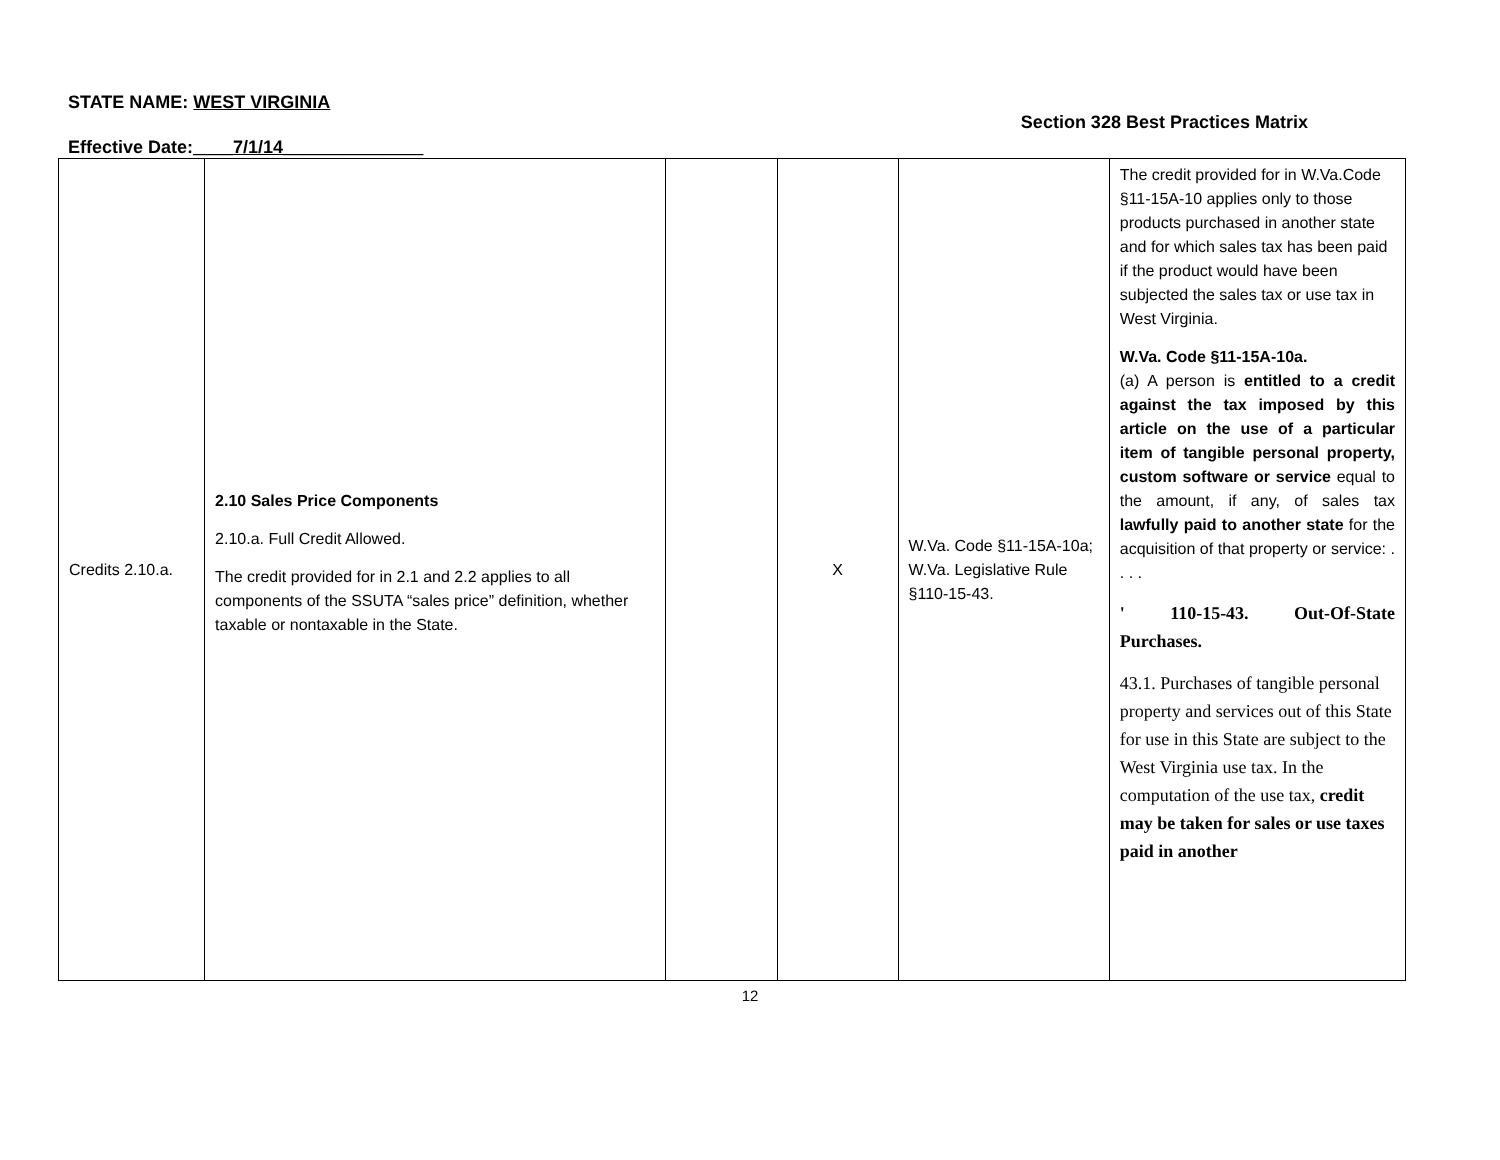STATE NAME: WEST VIRGINIA
Effective Date:____7/1/14______________
Section 328 Best Practices Matrix
| Credits 2.10.a. | 2.10 Sales Price Components 2.10.a. Full Credit Allowed. The credit provided for in 2.1 and 2.2 applies to all components of the SSUTA “sales price” definition, whether taxable or nontaxable in the State. | | X | W.Va. Code §11-15A-10a; W.Va. Legislative Rule §110-15-43. | The credit provided for in W.Va.Code §11-15A-10 applies only to those products purchased in another state and for which sales tax has been paid if the product would have been subjected the sales tax or use tax in West Virginia. W.Va. Code §11-15A-10a. (a) A person is entitled to a credit against the tax imposed by this article on the use of a particular item of tangible personal property, custom software or service equal to the amount, if any, of sales tax lawfully paid to another state for the acquisition of that property or service: . . . . ' 110-15-43. Out-Of-State Purchases. 43.1. Purchases of tangible personal property and services out of this State for use in this State are subject to the West Virginia use tax. In the computation of the use tax, credit may be taken for sales or use taxes paid in another |
12